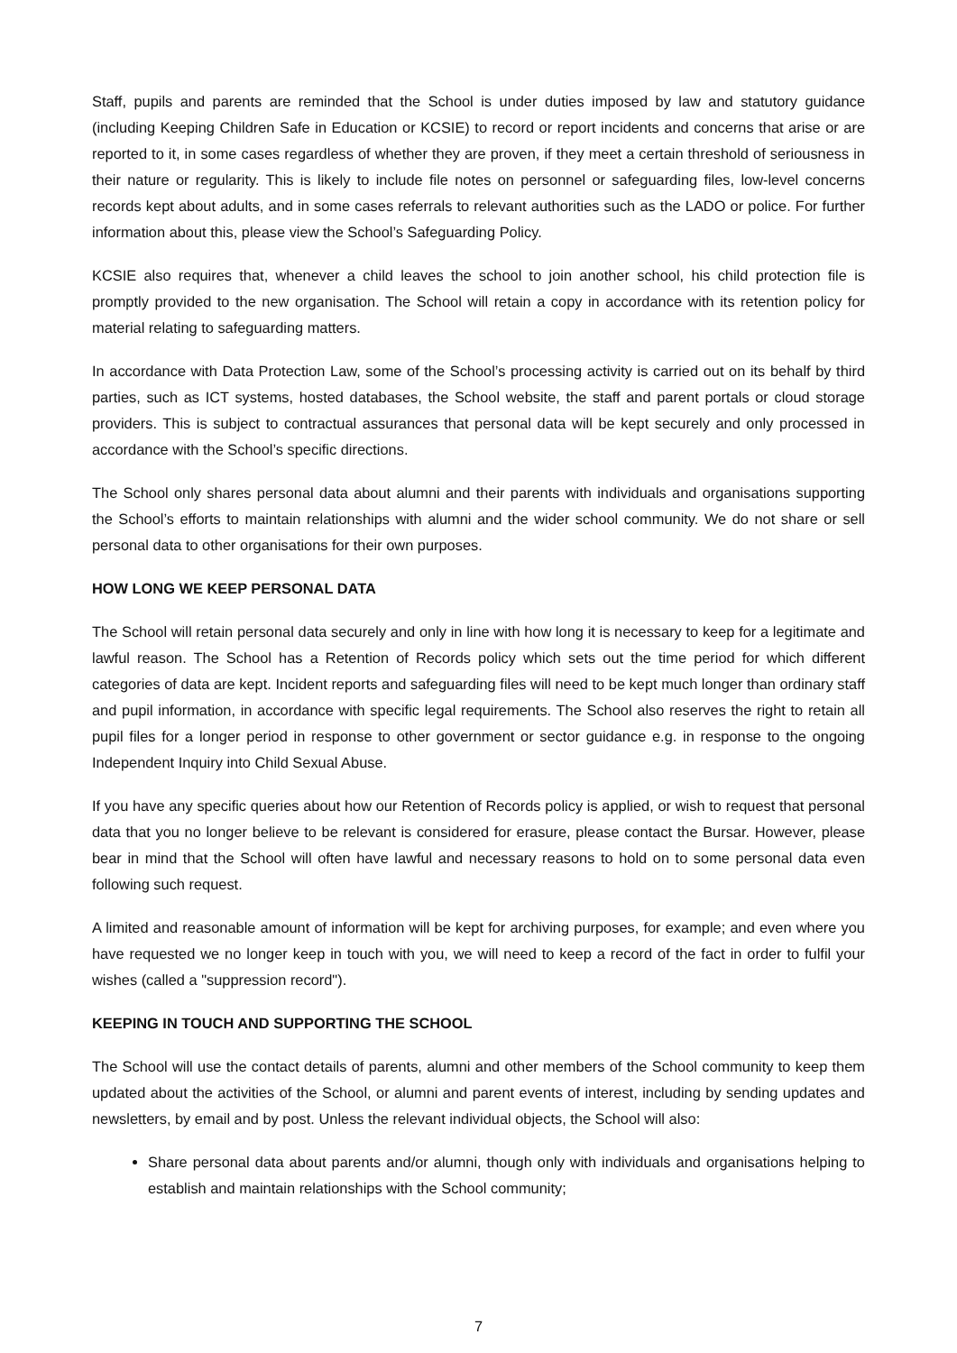Staff, pupils and parents are reminded that the School is under duties imposed by law and statutory guidance (including Keeping Children Safe in Education or KCSIE) to record or report incidents and concerns that arise or are reported to it, in some cases regardless of whether they are proven, if they meet a certain threshold of seriousness in their nature or regularity. This is likely to include file notes on personnel or safeguarding files, low-level concerns records kept about adults, and in some cases referrals to relevant authorities such as the LADO or police. For further information about this, please view the School’s Safeguarding Policy.
KCSIE also requires that, whenever a child leaves the school to join another school, his child protection file is promptly provided to the new organisation. The School will retain a copy in accordance with its retention policy for material relating to safeguarding matters.
In accordance with Data Protection Law, some of the School’s processing activity is carried out on its behalf by third parties, such as ICT systems, hosted databases, the School website, the staff and parent portals or cloud storage providers. This is subject to contractual assurances that personal data will be kept securely and only processed in accordance with the School’s specific directions.
The School only shares personal data about alumni and their parents with individuals and organisations supporting the School’s efforts to maintain relationships with alumni and the wider school community. We do not share or sell personal data to other organisations for their own purposes.
HOW LONG WE KEEP PERSONAL DATA
The School will retain personal data securely and only in line with how long it is necessary to keep for a legitimate and lawful reason. The School has a Retention of Records policy which sets out the time period for which different categories of data are kept. Incident reports and safeguarding files will need to be kept much longer than ordinary staff and pupil information, in accordance with specific legal requirements. The School also reserves the right to retain all pupil files for a longer period in response to other government or sector guidance e.g. in response to the ongoing Independent Inquiry into Child Sexual Abuse.
If you have any specific queries about how our Retention of Records policy is applied, or wish to request that personal data that you no longer believe to be relevant is considered for erasure, please contact the Bursar. However, please bear in mind that the School will often have lawful and necessary reasons to hold on to some personal data even following such request.
A limited and reasonable amount of information will be kept for archiving purposes, for example; and even where you have requested we no longer keep in touch with you, we will need to keep a record of the fact in order to fulfil your wishes (called a "suppression record").
KEEPING IN TOUCH AND SUPPORTING THE SCHOOL
The School will use the contact details of parents, alumni and other members of the School community to keep them updated about the activities of the School, or alumni and parent events of interest, including by sending updates and newsletters, by email and by post. Unless the relevant individual objects, the School will also:
Share personal data about parents and/or alumni, though only with individuals and organisations helping to establish and maintain relationships with the School community;
7